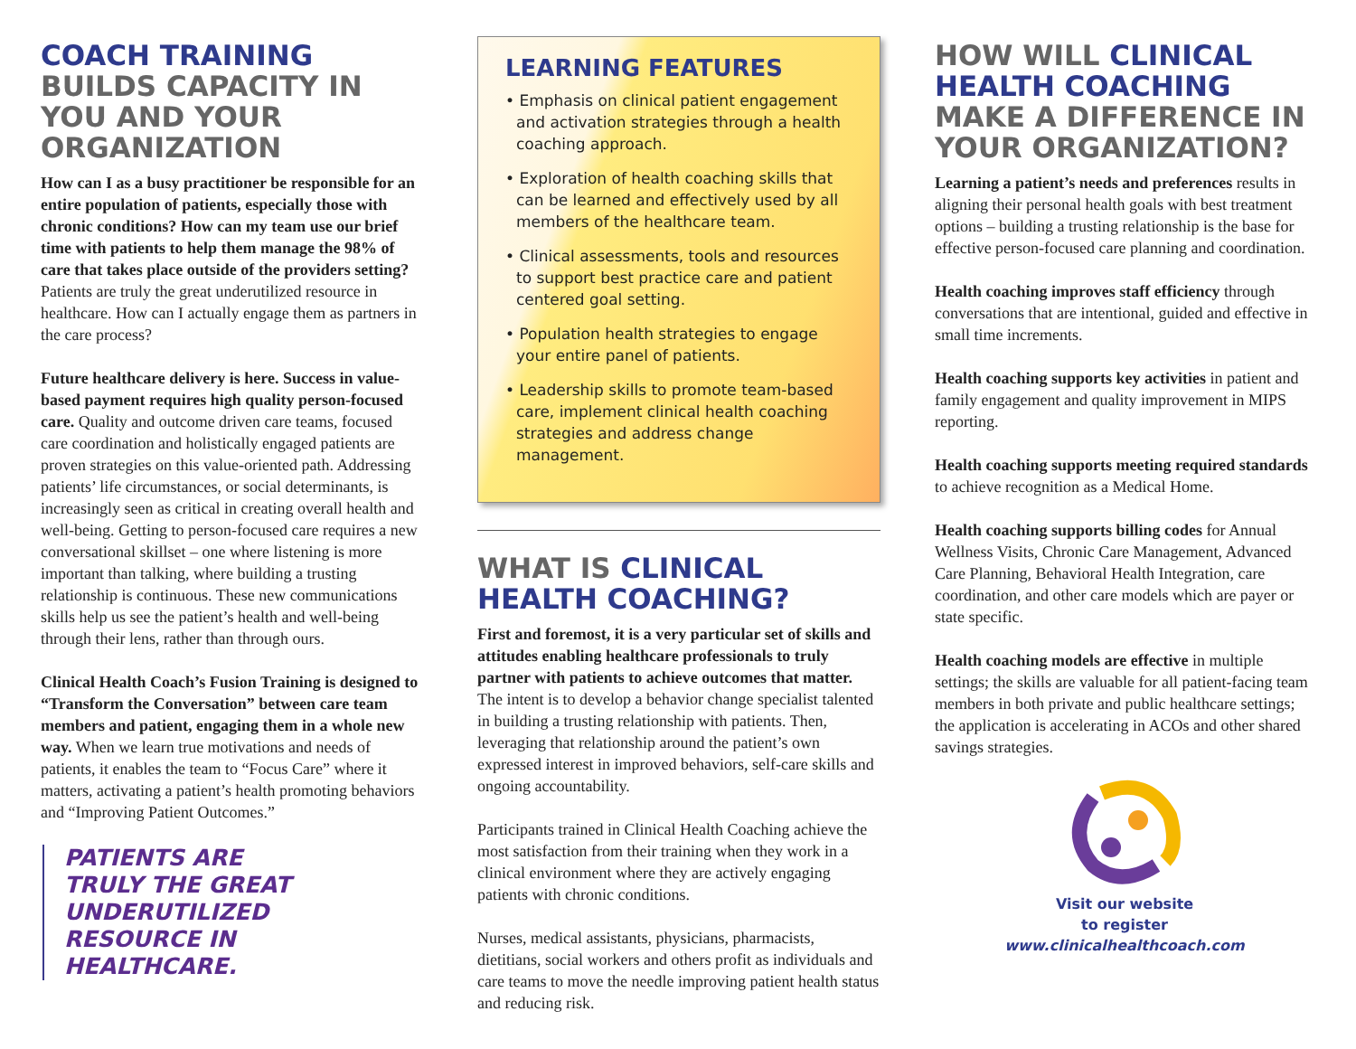COACH TRAINING BUILDS CAPACITY IN YOU AND YOUR ORGANIZATION
How can I as a busy practitioner be responsible for an entire population of patients, especially those with chronic conditions? How can my team use our brief time with patients to help them manage the 98% of care that takes place outside of the providers setting? Patients are truly the great underutilized resource in healthcare. How can I actually engage them as partners in the care process?
Future healthcare delivery is here. Success in value-based payment requires high quality person-focused care. Quality and outcome driven care teams, focused care coordination and holistically engaged patients are proven strategies on this value-oriented path. Addressing patients’ life circumstances, or social determinants, is increasingly seen as critical in creating overall health and well-being. Getting to person-focused care requires a new conversational skillset – one where listening is more important than talking, where building a trusting relationship is continuous. These new communications skills help us see the patient’s health and well-being through their lens, rather than through ours.
Clinical Health Coach’s Fusion Training is designed to “Transform the Conversation” between care team members and patient, engaging them in a whole new way. When we learn true motivations and needs of patients, it enables the team to “Focus Care” where it matters, activating a patient’s health promoting behaviors and “Improving Patient Outcomes.”
PATIENTS ARE
TRULY THE GREAT
UNDERUTILIZED
RESOURCE IN
HEALTHCARE.
LEARNING FEATURES
• Emphasis on clinical patient engagement and activation strategies through a health coaching approach.
• Exploration of health coaching skills that can be learned and effectively used by all members of the healthcare team.
• Clinical assessments, tools and resources to support best practice care and patient centered goal setting.
• Population health strategies to engage your entire panel of patients.
• Leadership skills to promote team-based care, implement clinical health coaching strategies and address change management.
WHAT IS CLINICAL HEALTH COACHING?
First and foremost, it is a very particular set of skills and attitudes enabling healthcare professionals to truly partner with patients to achieve outcomes that matter. The intent is to develop a behavior change specialist talented in building a trusting relationship with patients. Then, leveraging that relationship around the patient’s own expressed interest in improved behaviors, self-care skills and ongoing accountability.
Participants trained in Clinical Health Coaching achieve the most satisfaction from their training when they work in a clinical environment where they are actively engaging patients with chronic conditions.
Nurses, medical assistants, physicians, pharmacists, dietitians, social workers and others profit as individuals and care teams to move the needle improving patient health status and reducing risk.
HOW WILL CLINICAL HEALTH COACHING MAKE A DIFFERENCE IN YOUR ORGANIZATION?
Learning a patient’s needs and preferences results in aligning their personal health goals with best treatment options – building a trusting relationship is the base for effective person-focused care planning and coordination.
Health coaching improves staff efficiency through conversations that are intentional, guided and effective in small time increments.
Health coaching supports key activities in patient and family engagement and quality improvement in MIPS reporting.
Health coaching supports meeting required standards to achieve recognition as a Medical Home.
Health coaching supports billing codes for Annual Wellness Visits, Chronic Care Management, Advanced Care Planning, Behavioral Health Integration, care coordination, and other care models which are payer or state specific.
Health coaching models are effective in multiple settings; the skills are valuable for all patient-facing team members in both private and public healthcare settings; the application is accelerating in ACOs and other shared savings strategies.
Visit our website
to register
www.clinicalhealthcoach.com